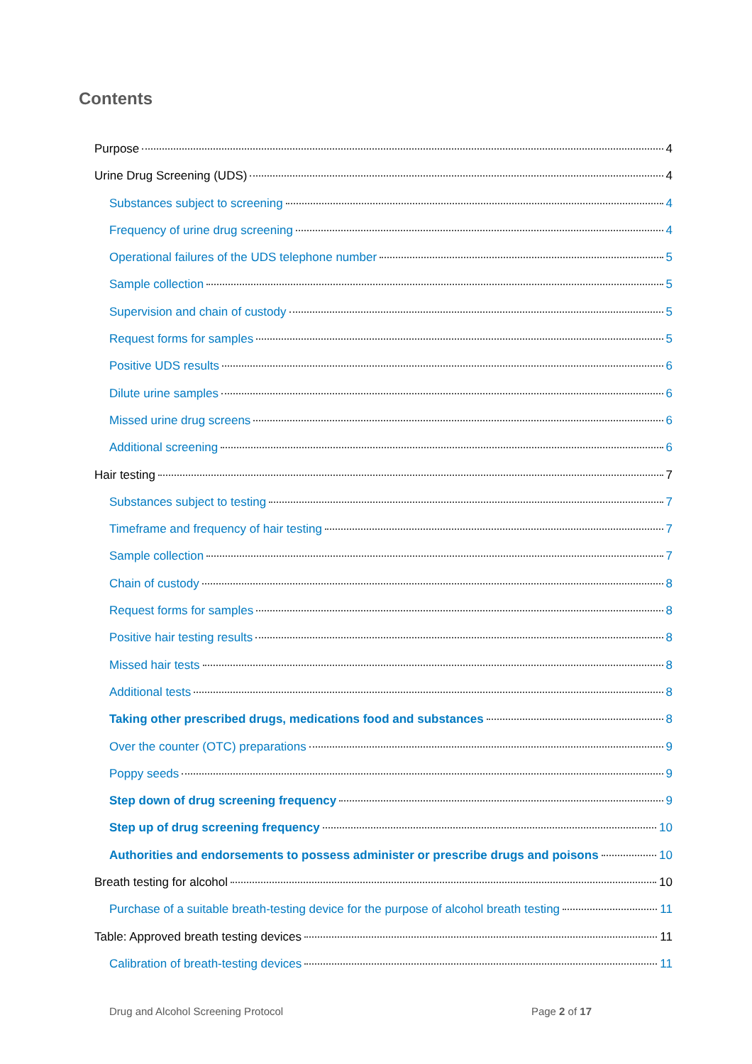Contents
Purpose 4
Urine Drug Screening (UDS) 4
Substances subject to screening 4
Frequency of urine drug screening 4
Operational failures of the UDS telephone number 5
Sample collection 5
Supervision and chain of custody 5
Request forms for samples 5
Positive UDS results 6
Dilute urine samples 6
Missed urine drug screens 6
Additional screening 6
Hair testing 7
Substances subject to testing 7
Timeframe and frequency of hair testing 7
Sample collection 7
Chain of custody 8
Request forms for samples 8
Positive hair testing results 8
Missed hair tests 8
Additional tests 8
Taking other prescribed drugs, medications food and substances 8
Over the counter (OTC) preparations 9
Poppy seeds 9
Step down of drug screening frequency 9
Step up of drug screening frequency 10
Authorities and endorsements to possess administer or prescribe drugs and poisons 10
Breath testing for alcohol 10
Purchase of a suitable breath-testing device for the purpose of alcohol breath testing 11
Table: Approved breath testing devices 11
Calibration of breath-testing devices 11
Drug and Alcohol Screening Protocol Page 2 of 17